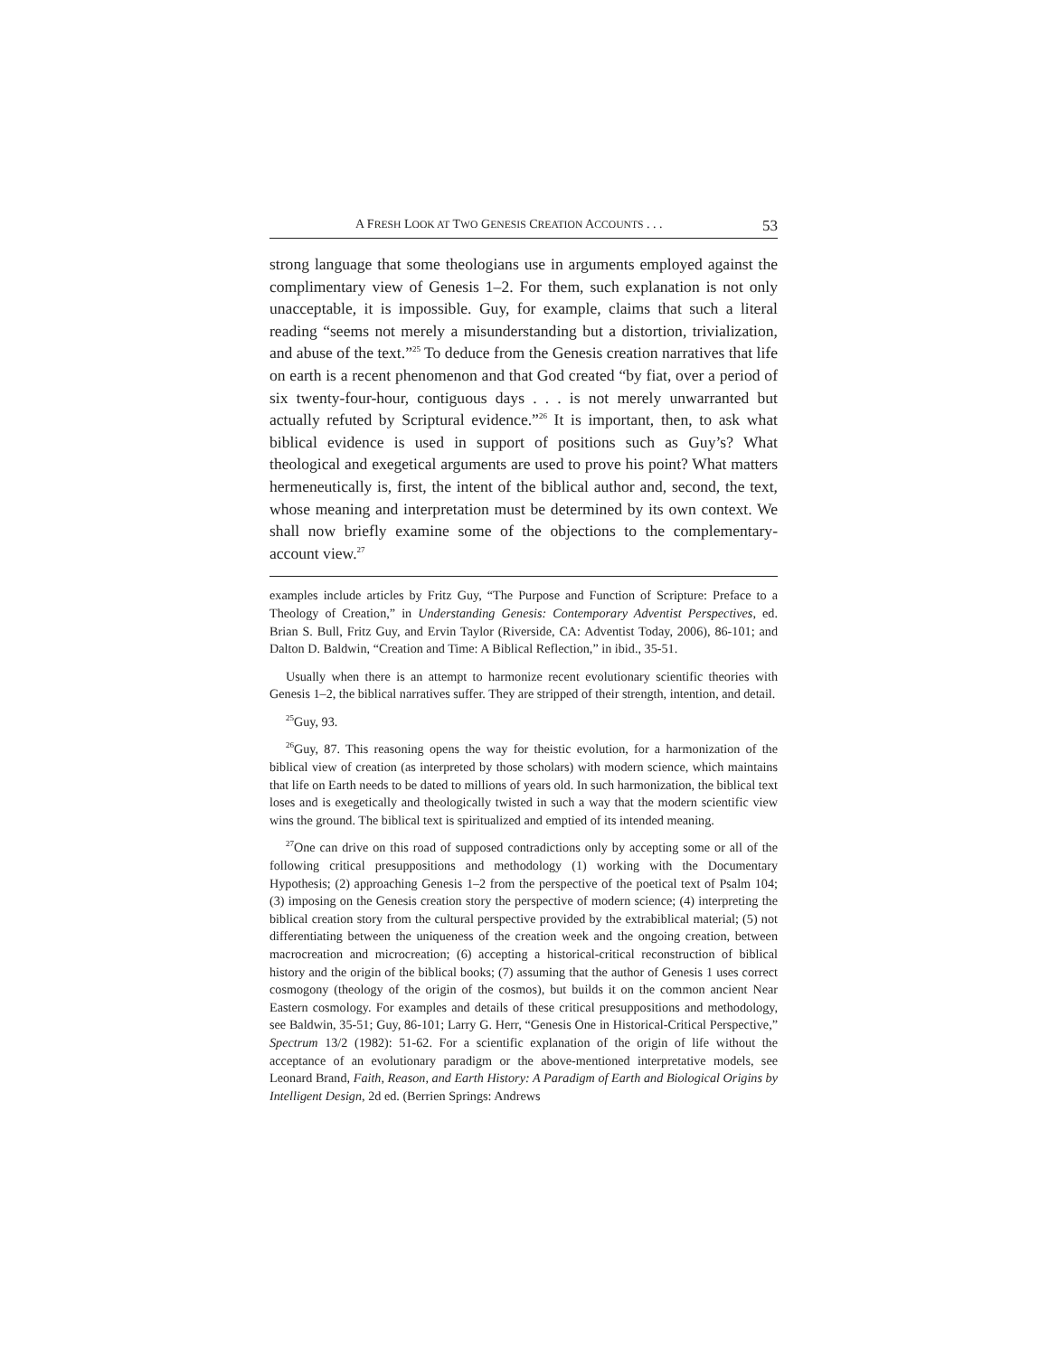A FRESH LOOK AT TWO GENESIS CREATION ACCOUNTS . . . 53
strong language that some theologians use in arguments employed against the complimentary view of Genesis 1–2. For them, such explanation is not only unacceptable, it is impossible. Guy, for example, claims that such a literal reading “seems not merely a misunderstanding but a distortion, trivialization, and abuse of the text.”<sup>25</sup> To deduce from the Genesis creation narratives that life on earth is a recent phenomenon and that God created “by fiat, over a period of six twenty-four-hour, contiguous days . . . is not merely unwarranted but actually refuted by Scriptural evidence.”<sup>26</sup> It is important, then, to ask what biblical evidence is used in support of positions such as Guy’s? What theological and exegetical arguments are used to prove his point? What matters hermeneutically is, first, the intent of the biblical author and, second, the text, whose meaning and interpretation must be determined by its own context. We shall now briefly examine some of the objections to the complementary-account view.<sup>27</sup>
examples include articles by Fritz Guy, “The Purpose and Function of Scripture: Preface to a Theology of Creation,” in Understanding Genesis: Contemporary Adventist Perspectives, ed. Brian S. Bull, Fritz Guy, and Ervin Taylor (Riverside, CA: Adventist Today, 2006), 86-101; and Dalton D. Baldwin, “Creation and Time: A Biblical Reflection,” in ibid., 35-51.
Usually when there is an attempt to harmonize recent evolutionary scientific theories with Genesis 1–2, the biblical narratives suffer. They are stripped of their strength, intention, and detail.
<sup>25</sup> Guy, 93.
<sup>26</sup> Guy, 87. This reasoning opens the way for theistic evolution, for a harmonization of the biblical view of creation (as interpreted by those scholars) with modern science, which maintains that life on Earth needs to be dated to millions of years old. In such harmonization, the biblical text loses and is exegetically and theologically twisted in such a way that the modern scientific view wins the ground. The biblical text is spiritualized and emptied of its intended meaning.
<sup>27</sup> One can drive on this road of supposed contradictions only by accepting some or all of the following critical presuppositions and methodology (1) working with the Documentary Hypothesis; (2) approaching Genesis 1–2 from the perspective of the poetical text of Psalm 104; (3) imposing on the Genesis creation story the perspective of modern science; (4) interpreting the biblical creation story from the cultural perspective provided by the extrabiblical material; (5) not differentiating between the uniqueness of the creation week and the ongoing creation, between macrocreation and microcreation; (6) accepting a historical-critical reconstruction of biblical history and the origin of the biblical books; (7) assuming that the author of Genesis 1 uses correct cosmogony (theology of the origin of the cosmos), but builds it on the common ancient Near Eastern cosmology. For examples and details of these critical presuppositions and methodology, see Baldwin, 35-51; Guy, 86-101; Larry G. Herr, “Genesis One in Historical-Critical Perspective,” Spectrum 13/2 (1982): 51-62. For a scientific explanation of the origin of life without the acceptance of an evolutionary paradigm or the above-mentioned interpretative models, see Leonard Brand, Faith, Reason, and Earth History: A Paradigm of Earth and Biological Origins by Intelligent Design, 2d ed. (Berrien Springs: Andrews